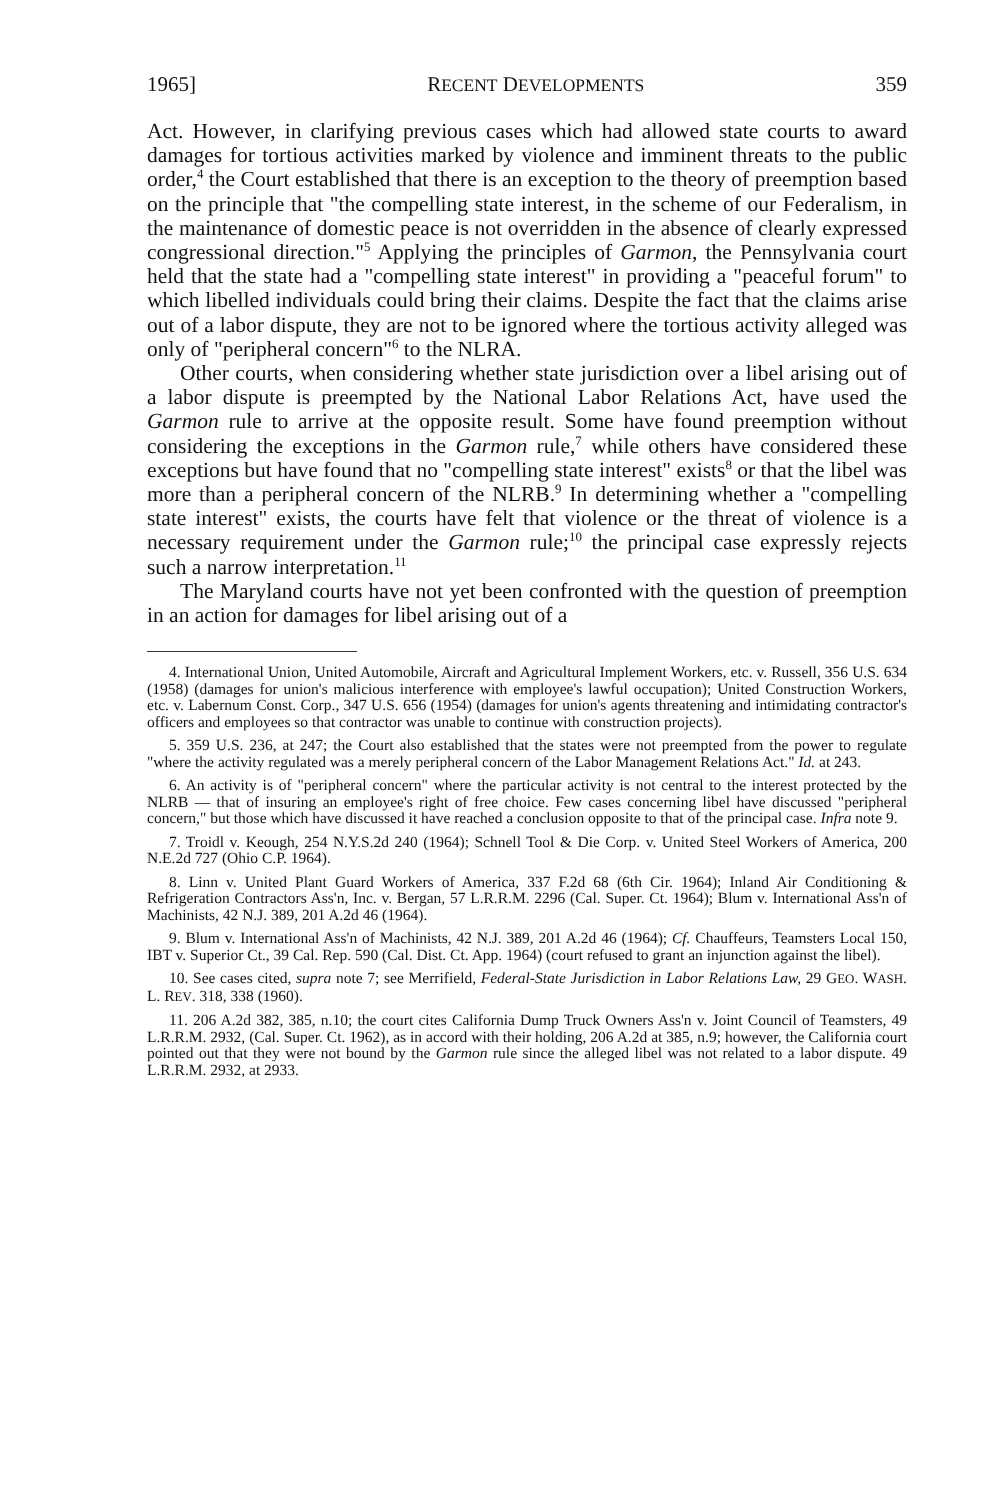1965] RECENT DEVELOPMENTS 359
Act. However, in clarifying previous cases which had allowed state courts to award damages for tortious activities marked by violence and imminent threats to the public order,<sup>4</sup> the Court established that there is an exception to the theory of preemption based on the principle that "the compelling state interest, in the scheme of our Federalism, in the maintenance of domestic peace is not overridden in the absence of clearly expressed congressional direction."<sup>5</sup> Applying the principles of Garmon, the Pennsylvania court held that the state had a "compelling state interest" in providing a "peaceful forum" to which libelled individuals could bring their claims. Despite the fact that the claims arise out of a labor dispute, they are not to be ignored where the tortious activity alleged was only of "peripheral concern"<sup>6</sup> to the NLRA.
Other courts, when considering whether state jurisdiction over a libel arising out of a labor dispute is preempted by the National Labor Relations Act, have used the Garmon rule to arrive at the opposite result. Some have found preemption without considering the exceptions in the Garmon rule,<sup>7</sup> while others have considered these exceptions but have found that no "compelling state interest" exists<sup>8</sup> or that the libel was more than a peripheral concern of the NLRB.<sup>9</sup> In determining whether a "compelling state interest" exists, the courts have felt that violence or the threat of violence is a necessary requirement under the Garmon rule;<sup>10</sup> the principal case expressly rejects such a narrow interpretation.<sup>11</sup>
The Maryland courts have not yet been confronted with the question of preemption in an action for damages for libel arising out of a
4. International Union, United Automobile, Aircraft and Agricultural Implement Workers, etc. v. Russell, 356 U.S. 634 (1958) (damages for union's malicious interference with employee's lawful occupation); United Construction Workers, etc. v. Labernum Const. Corp., 347 U.S. 656 (1954) (damages for union's agents threatening and intimidating contractor's officers and employees so that contractor was unable to continue with construction projects).
5. 359 U.S. 236, at 247; the Court also established that the states were not preempted from the power to regulate "where the activity regulated was a merely peripheral concern of the Labor Management Relations Act." Id. at 243.
6. An activity is of "peripheral concern" where the particular activity is not central to the interest protected by the NLRB — that of insuring an employee's right of free choice. Few cases concerning libel have discussed "peripheral concern," but those which have discussed it have reached a conclusion opposite to that of the principal case. Infra note 9.
7. Troidl v. Keough, 254 N.Y.S.2d 240 (1964); Schnell Tool & Die Corp. v. United Steel Workers of America, 200 N.E.2d 727 (Ohio C.P. 1964).
8. Linn v. United Plant Guard Workers of America, 337 F.2d 68 (6th Cir. 1964); Inland Air Conditioning & Refrigeration Contractors Ass'n, Inc. v. Bergan, 57 L.R.R.M. 2296 (Cal. Super. Ct. 1964); Blum v. International Ass'n of Machinists, 42 N.J. 389, 201 A.2d 46 (1964).
9. Blum v. International Ass'n of Machinists, 42 N.J. 389, 201 A.2d 46 (1964); Cf. Chauffeurs, Teamsters Local 150, IBT v. Superior Ct., 39 Cal. Rep. 590 (Cal. Dist. Ct. App. 1964) (court refused to grant an injunction against the libel).
10. See cases cited, supra note 7; see Merrifield, Federal-State Jurisdiction in Labor Relations Law, 29 GEO. WASH. L. REV. 318, 338 (1960).
11. 206 A.2d 382, 385, n.10; the court cites California Dump Truck Owners Ass'n v. Joint Council of Teamsters, 49 L.R.R.M. 2932, (Cal. Super. Ct. 1962), as in accord with their holding, 206 A.2d at 385, n.9; however, the California court pointed out that they were not bound by the Garmon rule since the alleged libel was not related to a labor dispute. 49 L.R.R.M. 2932, at 2933.